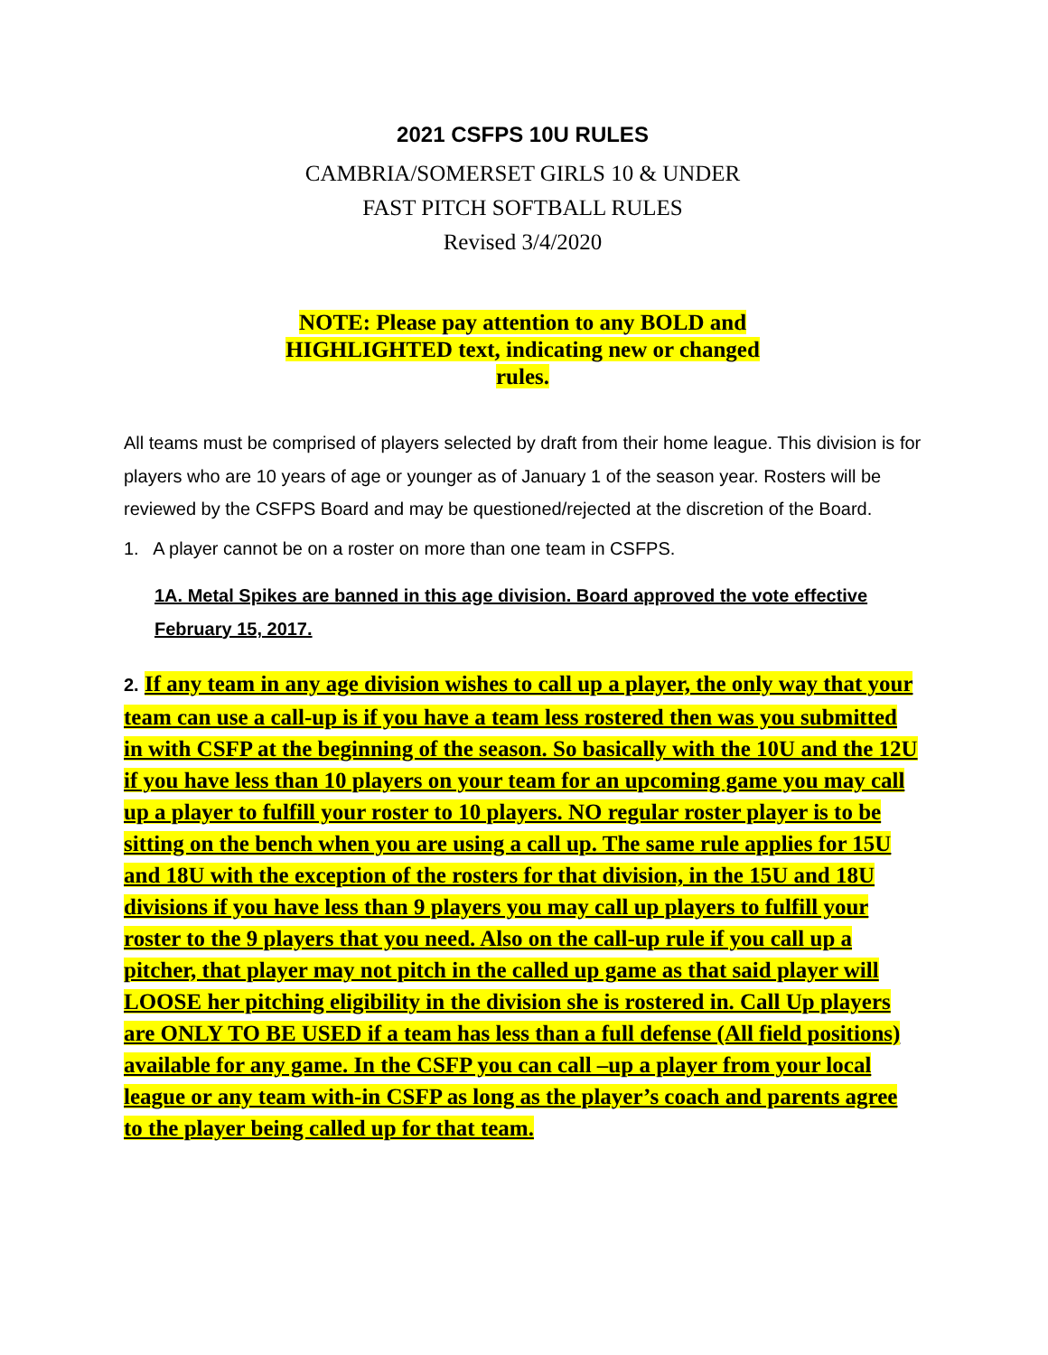2021 CSFPS 10U RULES
CAMBRIA/SOMERSET GIRLS 10 & UNDER
FAST PITCH SOFTBALL RULES
Revised 3/4/2020
NOTE: Please pay attention to any BOLD and
HIGHLIGHTED text, indicating new or changed
rules.
All teams must be comprised of players selected by draft from their home league. This division is for players who are 10 years of age or younger as of January 1 of the season year. Rosters will be reviewed by the CSFPS Board and may be questioned/rejected at the discretion of the Board.
1. A player cannot be on a roster on more than one team in CSFPS.
1A. Metal Spikes are banned in this age division. Board approved the vote effective February 15, 2017.
2. If any team in any age division wishes to call up a player, the only way that your team can use a call-up is if you have a team less rostered then was you submitted in with CSFP at the beginning of the season. So basically with the 10U and the 12U if you have less than 10 players on your team for an upcoming game you may call up a player to fulfill your roster to 10 players. NO regular roster player is to be sitting on the bench when you are using a call up. The same rule applies for 15U and 18U with the exception of the rosters for that division, in the 15U and 18U divisions if you have less than 9 players you may call up players to fulfill your roster to the 9 players that you need. Also on the call-up rule if you call up a pitcher, that player may not pitch in the called up game as that said player will LOOSE her pitching eligibility in the division she is rostered in. Call Up players are ONLY TO BE USED if a team has less than a full defense (All field positions) available for any game. In the CSFP you can call –up a player from your local league or any team with-in CSFP as long as the player’s coach and parents agree to the player being called up for that team.